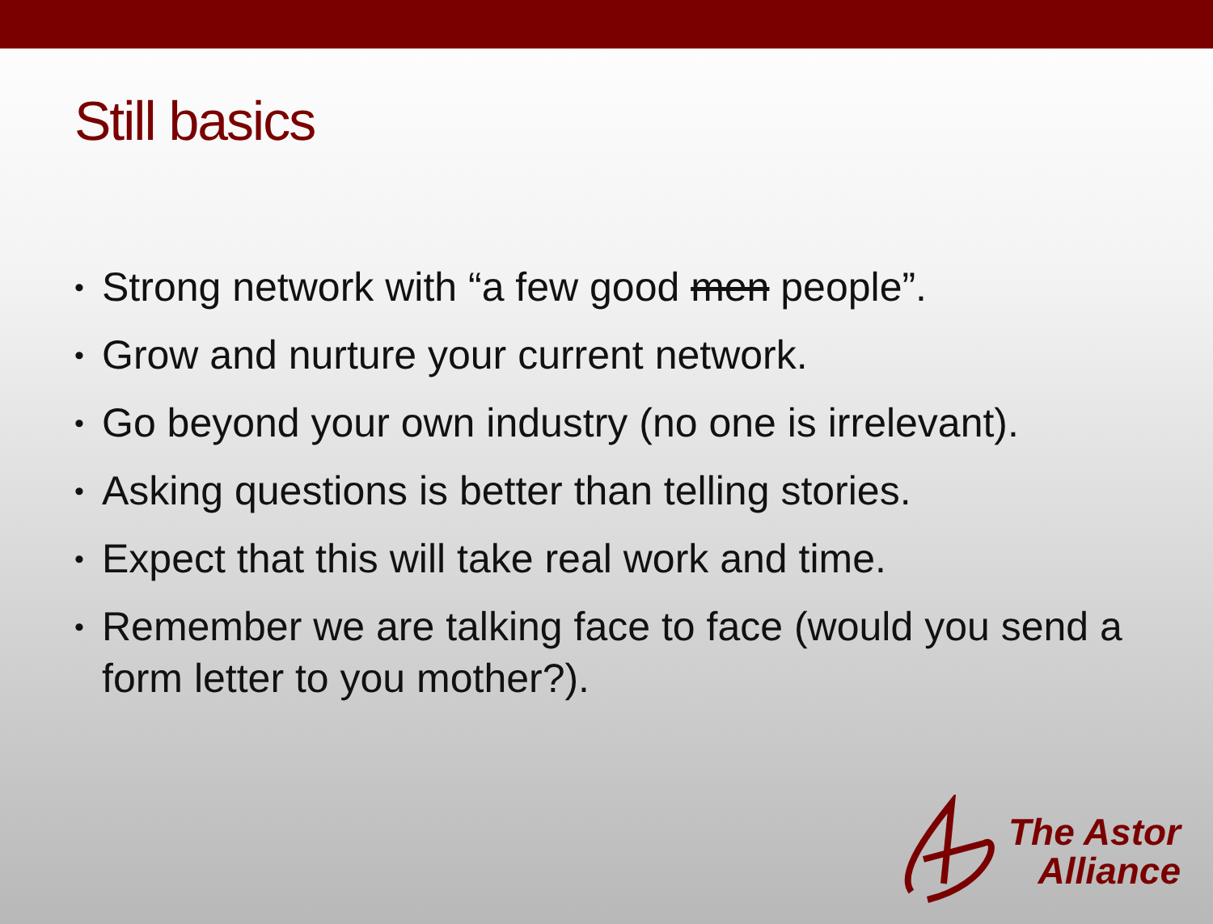Still basics
• Strong network with “a few good men people”.
• Grow and nurture your current network.
• Go beyond your own industry (no one is irrelevant).
• Asking questions is better than telling stories.
• Expect that this will take real work and time.
• Remember we are talking face to face (would you send a form letter to you mother?).
The Astor
Alliance